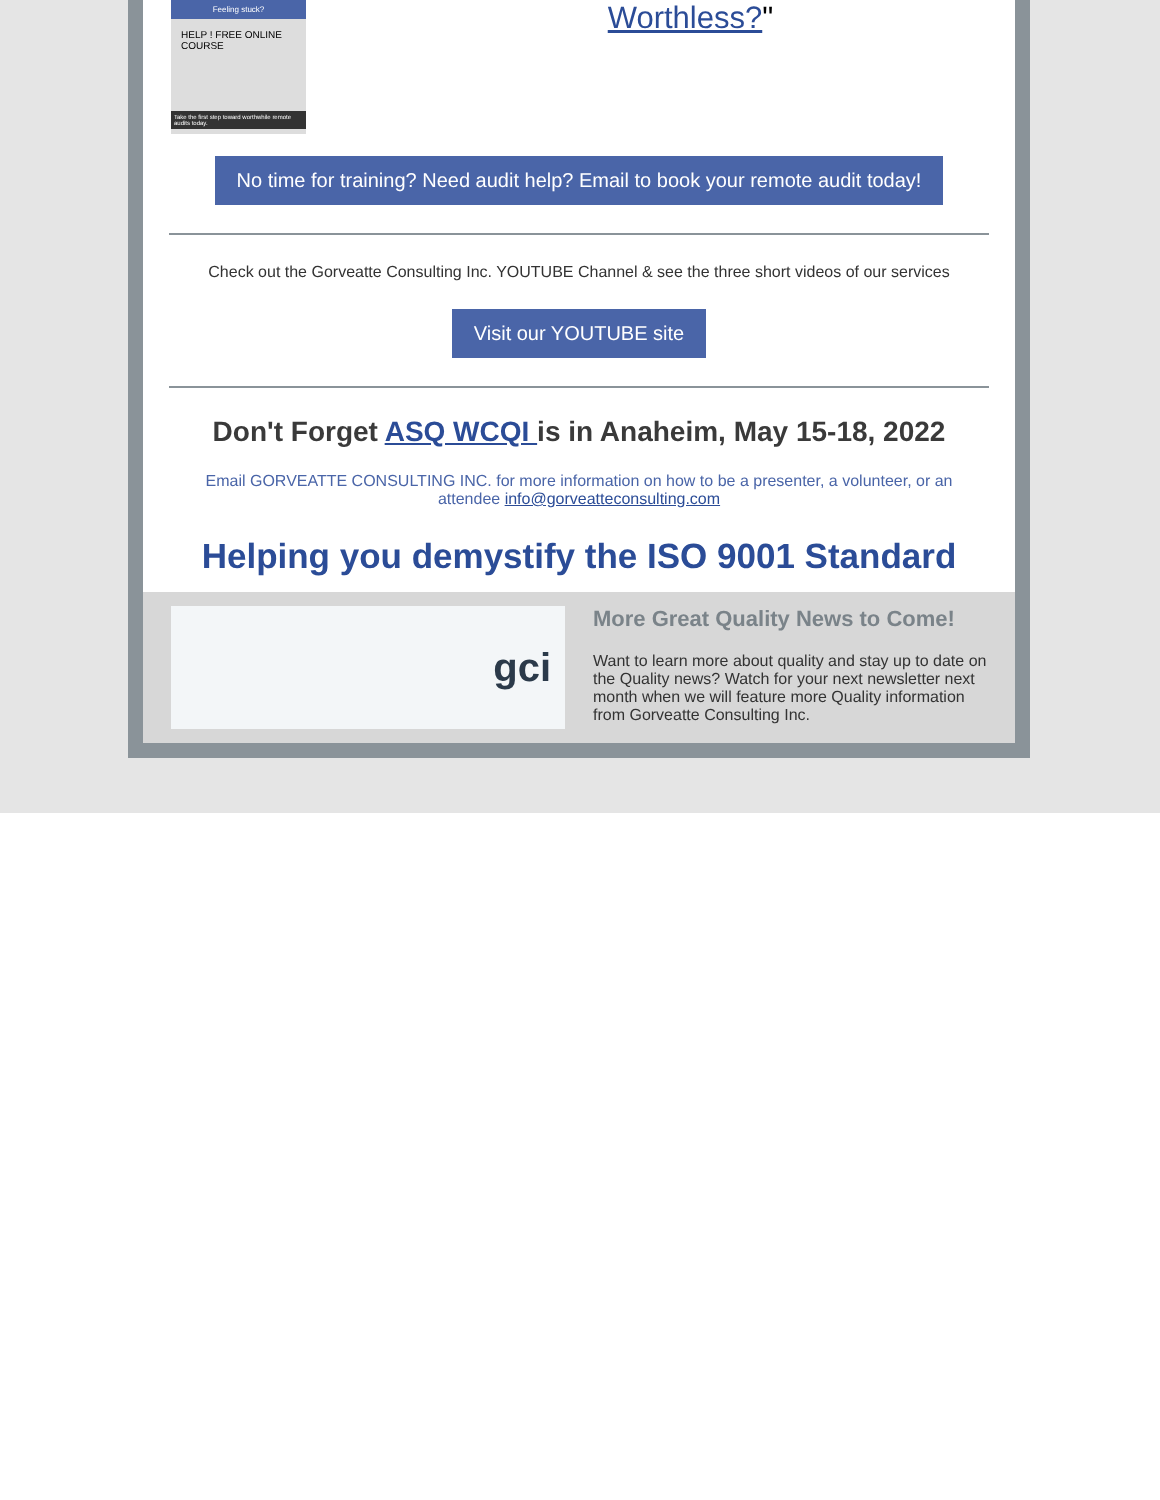Feeling stuck?
HELP ! FREE ONLINE COURSE
Take the first step toward worthwhile remote audits today.
Worthless?"
No time for training? Need audit help? Email to book your remote audit today!
Check out the Gorveatte Consulting Inc. YOUTUBE Channel & see the three short videos of our services
Visit our YOUTUBE site
Don't Forget ASQ WCQI is in Anaheim, May 15-18, 2022
Email GORVEATTE CONSULTING INC. for more information on how to be a presenter, a volunteer, or an attendee info@gorveatteconsulting.com
Helping you demystify the ISO 9001 Standard
gci
More Great Quality News to Come!
Want to learn more about quality and stay up to date on the Quality news? Watch for your next newsletter next month when we will feature more Quality information from Gorveatte Consulting Inc.